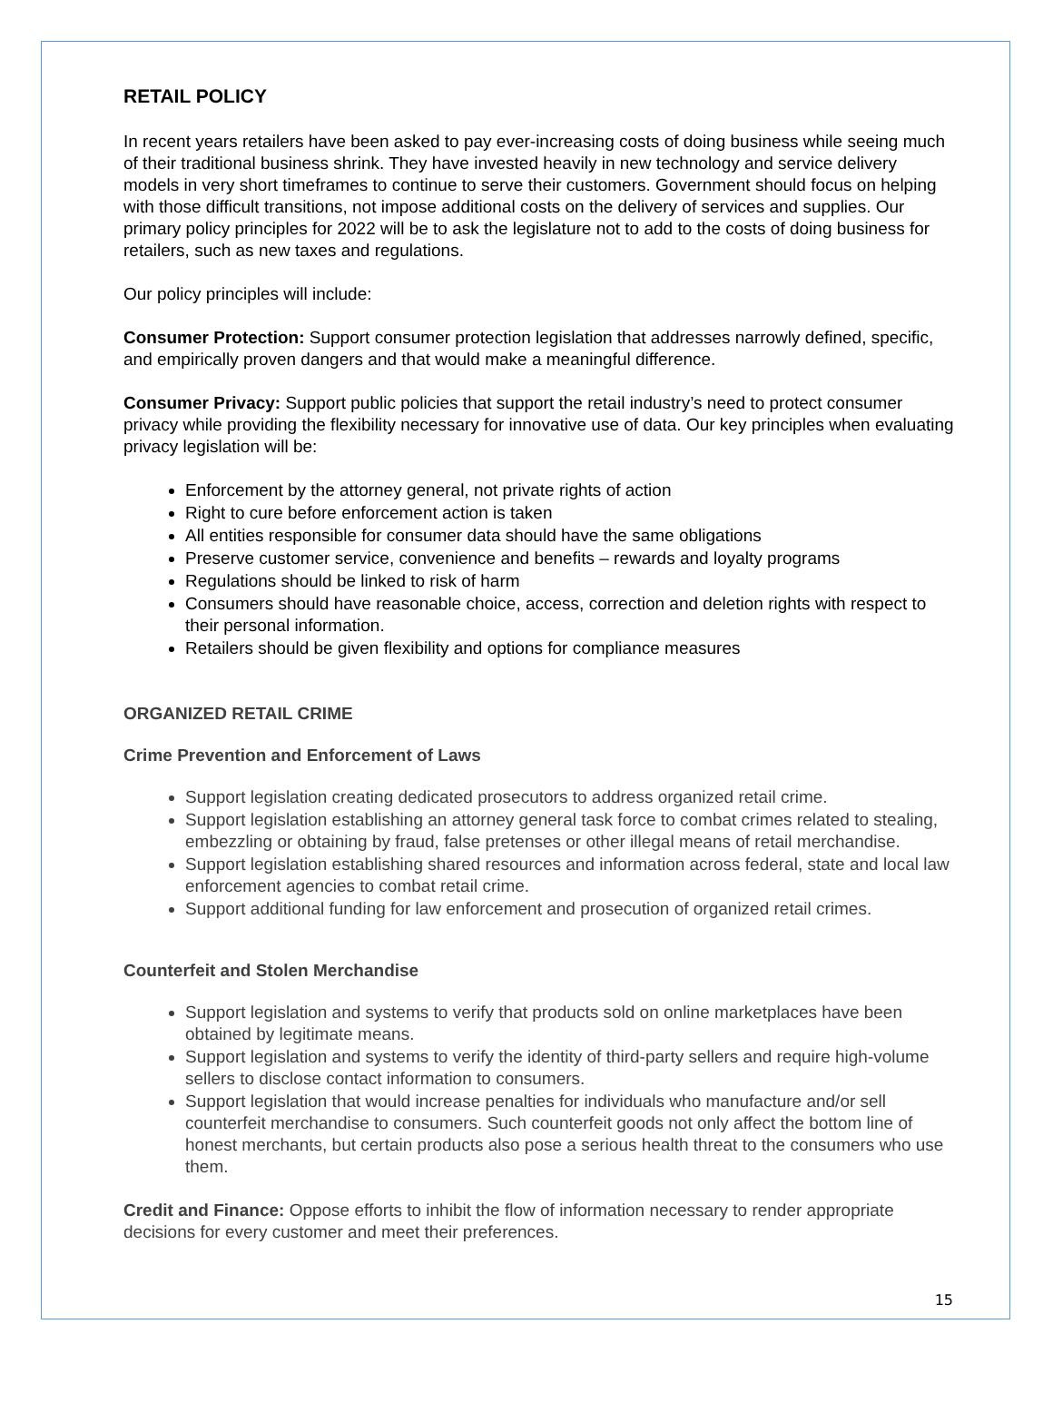RETAIL POLICY
In recent years retailers have been asked to pay ever-increasing costs of doing business while seeing much of their traditional business shrink. They have invested heavily in new technology and service delivery models in very short timeframes to continue to serve their customers. Government should focus on helping with those difficult transitions, not impose additional costs on the delivery of services and supplies. Our primary policy principles for 2022 will be to ask the legislature not to add to the costs of doing business for retailers, such as new taxes and regulations.
Our policy principles will include:
Consumer Protection: Support consumer protection legislation that addresses narrowly defined, specific, and empirically proven dangers and that would make a meaningful difference.
Consumer Privacy: Support public policies that support the retail industry’s need to protect consumer privacy while providing the flexibility necessary for innovative use of data. Our key principles when evaluating privacy legislation will be:
Enforcement by the attorney general, not private rights of action
Right to cure before enforcement action is taken
All entities responsible for consumer data should have the same obligations
Preserve customer service, convenience and benefits – rewards and loyalty programs
Regulations should be linked to risk of harm
Consumers should have reasonable choice, access, correction and deletion rights with respect to their personal information.
Retailers should be given flexibility and options for compliance measures
ORGANIZED RETAIL CRIME
Crime Prevention and Enforcement of Laws
Support legislation creating dedicated prosecutors to address organized retail crime.
Support legislation establishing an attorney general task force to combat crimes related to stealing, embezzling or obtaining by fraud, false pretenses or other illegal means of retail merchandise.
Support legislation establishing shared resources and information across federal, state and local law enforcement agencies to combat retail crime.
Support additional funding for law enforcement and prosecution of organized retail crimes.
Counterfeit and Stolen Merchandise
Support legislation and systems to verify that products sold on online marketplaces have been obtained by legitimate means.
Support legislation and systems to verify the identity of third-party sellers and require high-volume sellers to disclose contact information to consumers.
Support legislation that would increase penalties for individuals who manufacture and/or sell counterfeit merchandise to consumers. Such counterfeit goods not only affect the bottom line of honest merchants, but certain products also pose a serious health threat to the consumers who use them.
Credit and Finance: Oppose efforts to inhibit the flow of information necessary to render appropriate decisions for every customer and meet their preferences.
15